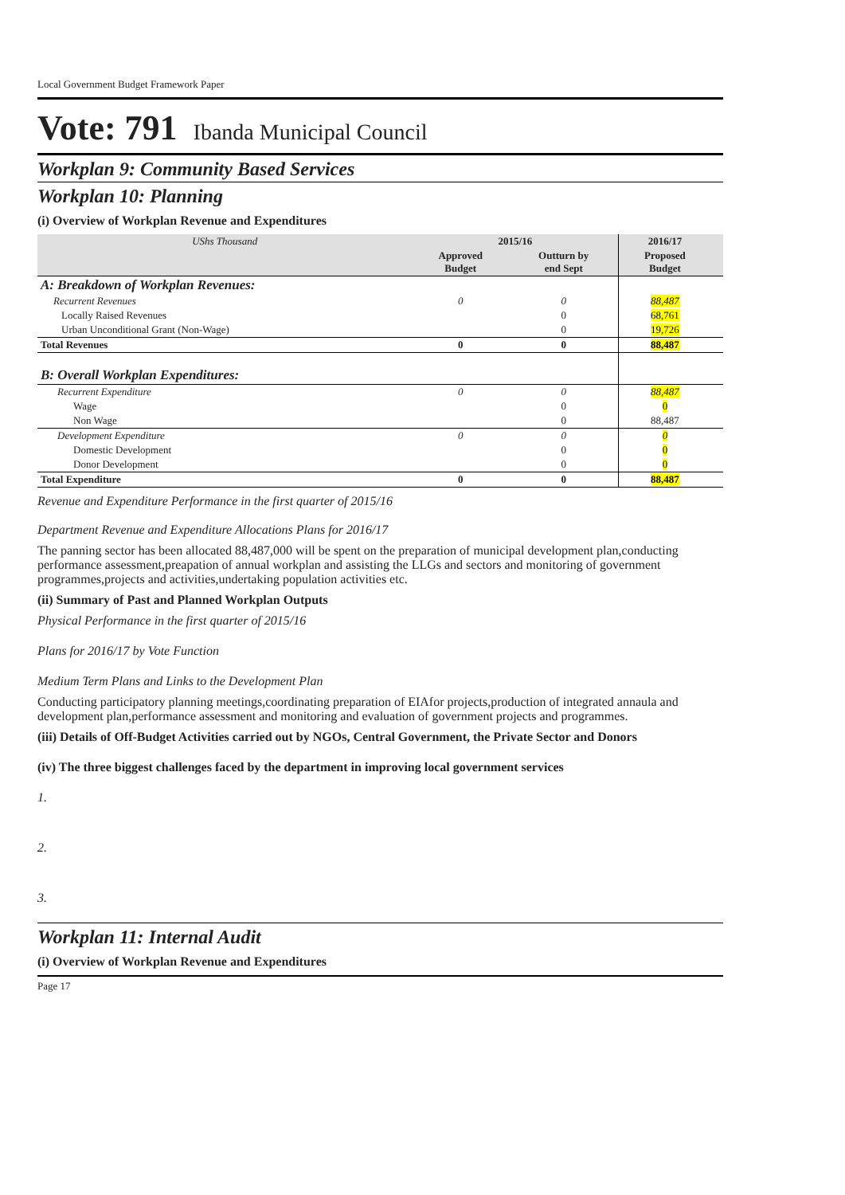Local Government Budget Framework Paper
Vote: 791 Ibanda Municipal Council
Workplan 9: Community Based Services
Workplan 10: Planning
(i) Overview of Workplan Revenue and Expenditures
| UShs Thousand | 2015/16 | | 2016/17 | |
| | Approved Budget | Outturn by end Sept | Proposed Budget | |
| A: Breakdown of Workplan Revenues: | | | | |
| Recurrent Revenues | 0 | 0 | 88,487 | |
| Locally Raised Revenues | | 0 | 68,761 | |
| Urban Unconditional Grant (Non-Wage) | | 0 | 19,726 | |
| Total Revenues | 0 | 0 | 88,487 | |
| B: Overall Workplan Expenditures: | | | | |
| Recurrent Expenditure | 0 | 0 | 88,487 | |
| Wage | | 0 | 0 | |
| Non Wage | | 0 | 88,487 | |
| Development Expenditure | 0 | 0 | 0 | |
| Domestic Development | | 0 | 0 | |
| Donor Development | | 0 | 0 | |
| Total Expenditure | 0 | 0 | 88,487 | |
Revenue and Expenditure Performance in the first quarter of 2015/16
Department Revenue and Expenditure Allocations Plans for 2016/17
The panning sector has been allocated 88,487,000 will be spent on the preparation of municipal development plan,conducting performance assessment,preapation of annual workplan and assisting the LLGs and sectors and monitoring of government programmes,projects and activities,undertaking population activities etc.
(ii) Summary of Past and Planned Workplan Outputs
Physical Performance in the first quarter of 2015/16
Plans for 2016/17 by Vote Function
Medium Term Plans and Links to the Development Plan
Conducting participatory planning meetings,coordinating preparation of EIAfor projects,production of integrated annaula and development plan,performance assessment and monitoring and evaluation of government projects and programmes.
(iii) Details of Off-Budget Activities carried out by NGOs, Central Government, the Private Sector and Donors
(iv) The three biggest challenges faced by the department in improving local government services
1.
2.
3.
Workplan 11: Internal Audit
(i) Overview of Workplan Revenue and Expenditures
Page 17